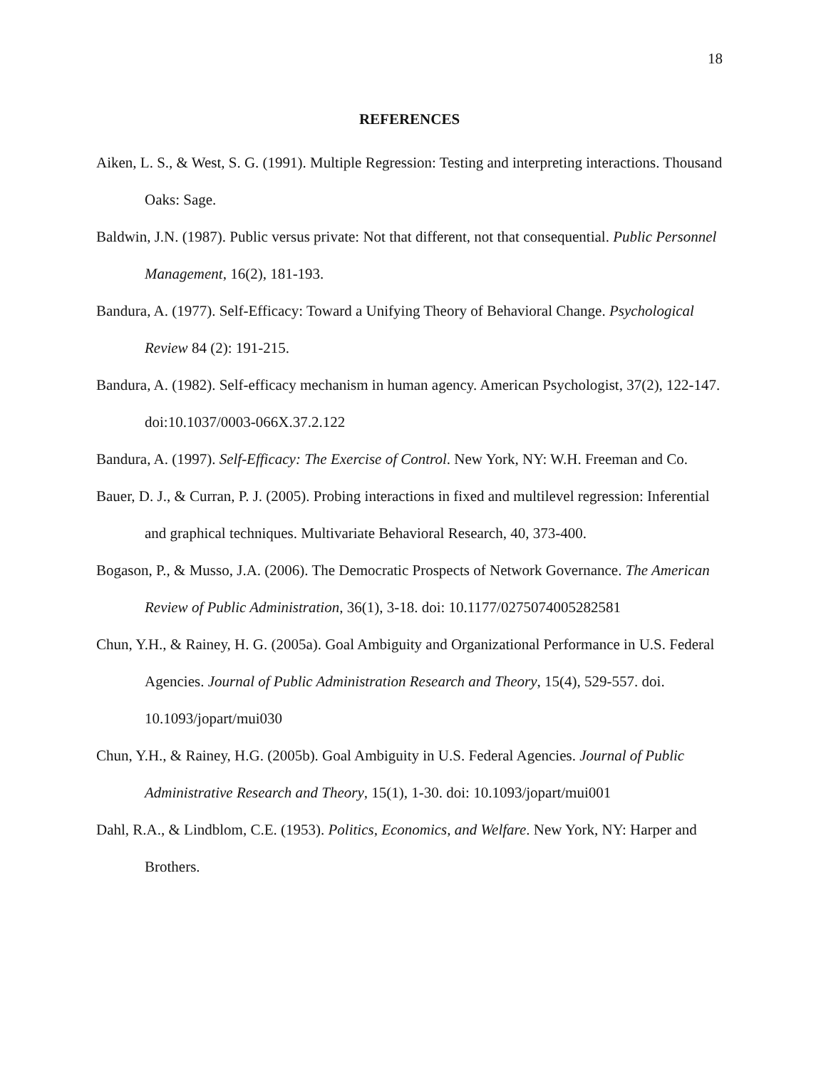18
REFERENCES
Aiken, L. S., & West, S. G. (1991). Multiple Regression: Testing and interpreting interactions. Thousand Oaks: Sage.
Baldwin, J.N. (1987). Public versus private: Not that different, not that consequential. Public Personnel Management, 16(2), 181-193.
Bandura, A. (1977). Self-Efficacy: Toward a Unifying Theory of Behavioral Change. Psychological Review 84 (2): 191-215.
Bandura, A. (1982). Self-efficacy mechanism in human agency. American Psychologist, 37(2), 122-147. doi:10.1037/0003-066X.37.2.122
Bandura, A. (1997). Self-Efficacy: The Exercise of Control. New York, NY: W.H. Freeman and Co.
Bauer, D. J., & Curran, P. J. (2005). Probing interactions in fixed and multilevel regression: Inferential and graphical techniques. Multivariate Behavioral Research, 40, 373-400.
Bogason, P., & Musso, J.A. (2006). The Democratic Prospects of Network Governance. The American Review of Public Administration, 36(1), 3-18. doi: 10.1177/0275074005282581
Chun, Y.H., & Rainey, H. G. (2005a). Goal Ambiguity and Organizational Performance in U.S. Federal Agencies. Journal of Public Administration Research and Theory, 15(4), 529-557. doi. 10.1093/jopart/mui030
Chun, Y.H., & Rainey, H.G. (2005b). Goal Ambiguity in U.S. Federal Agencies. Journal of Public Administrative Research and Theory, 15(1), 1-30. doi: 10.1093/jopart/mui001
Dahl, R.A., & Lindblom, C.E. (1953). Politics, Economics, and Welfare. New York, NY: Harper and Brothers.